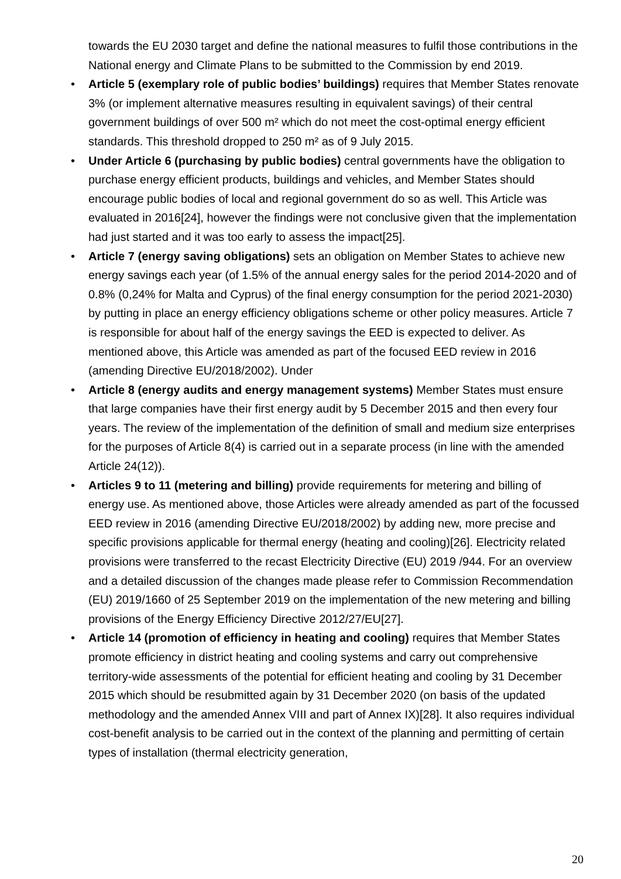towards the EU 2030 target and define the national measures to fulfil those contributions in the National energy and Climate Plans to be submitted to the Commission by end 2019.
• Article 5 (exemplary role of public bodies’ buildings) requires that Member States renovate 3% (or implement alternative measures resulting in equivalent savings) of their central government buildings of over 500 m² which do not meet the cost-optimal energy efficient standards. This threshold dropped to 250 m² as of 9 July 2015.
• Under Article 6 (purchasing by public bodies) central governments have the obligation to purchase energy efficient products, buildings and vehicles, and Member States should encourage public bodies of local and regional government do so as well. This Article was evaluated in 2016[24], however the findings were not conclusive given that the implementation had just started and it was too early to assess the impact[25].
• Article 7 (energy saving obligations) sets an obligation on Member States to achieve new energy savings each year (of 1.5% of the annual energy sales for the period 2014-2020 and of 0.8% (0,24% for Malta and Cyprus) of the final energy consumption for the period 2021-2030) by putting in place an energy efficiency obligations scheme or other policy measures. Article 7 is responsible for about half of the energy savings the EED is expected to deliver. As mentioned above, this Article was amended as part of the focused EED review in 2016 (amending Directive EU/2018/2002). Under
• Article 8 (energy audits and energy management systems) Member States must ensure that large companies have their first energy audit by 5 December 2015 and then every four years. The review of the implementation of the definition of small and medium size enterprises for the purposes of Article 8(4) is carried out in a separate process (in line with the amended Article 24(12)).
• Articles 9 to 11 (metering and billing) provide requirements for metering and billing of energy use. As mentioned above, those Articles were already amended as part of the focussed EED review in 2016 (amending Directive EU/2018/2002) by adding new, more precise and specific provisions applicable for thermal energy (heating and cooling)[26]. Electricity related provisions were transferred to the recast Electricity Directive (EU) 2019 /944. For an overview and a detailed discussion of the changes made please refer to Commission Recommendation (EU) 2019/1660 of 25 September 2019 on the implementation of the new metering and billing provisions of the Energy Efficiency Directive 2012/27/EU[27].
• Article 14 (promotion of efficiency in heating and cooling) requires that Member States promote efficiency in district heating and cooling systems and carry out comprehensive territory-wide assessments of the potential for efficient heating and cooling by 31 December 2015 which should be resubmitted again by 31 December 2020 (on basis of the updated methodology and the amended Annex VIII and part of Annex IX)[28]. It also requires individual cost-benefit analysis to be carried out in the context of the planning and permitting of certain types of installation (thermal electricity generation,
20